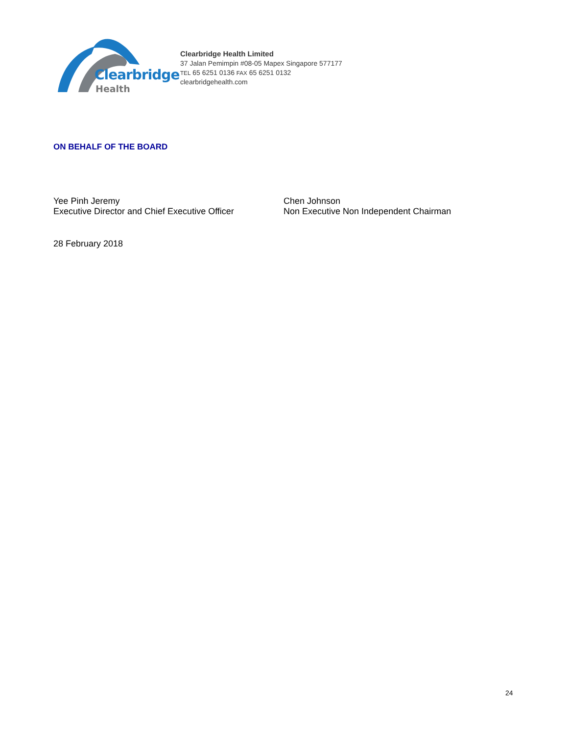Clearbridge
Health
Clearbridge Health Limited
37 Jalan Pemimpin #08-05 Mapex Singapore 577177
TEL 65 6251 0136 FAX 65 6251 0132
clearbridgehealth.com
ON BEHALF OF THE BOARD
Yee Pinh Jeremy
Executive Director and Chief Executive Officer
Chen Johnson
Non Executive Non Independent Chairman
28 February 2018
24